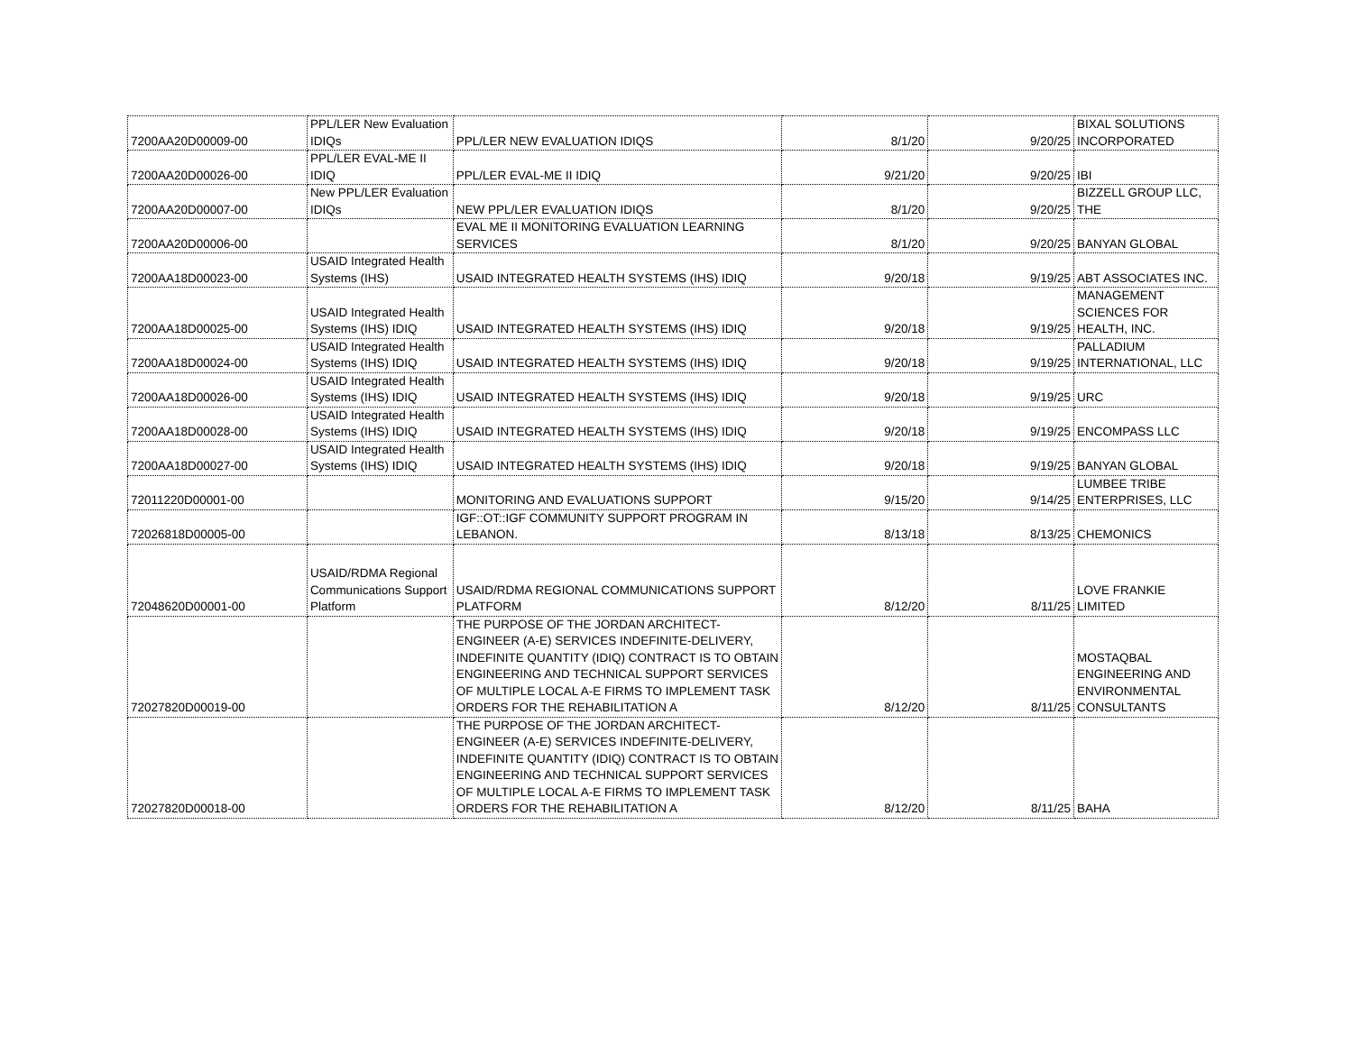| 7200AA20D00009-00 | PPL/LER New Evaluation IDIQs | PPL/LER NEW EVALUATION IDIQS | 8/1/20 | 9/20/25 | BIXAL SOLUTIONS INCORPORATED |
| 7200AA20D00026-00 | PPL/LER EVAL-ME II IDIQ | PPL/LER EVAL-ME II IDIQ | 9/21/20 | 9/20/25 | IBI |
| 7200AA20D00007-00 | New PPL/LER Evaluation IDIQs | NEW PPL/LER EVALUATION IDIQS | 8/1/20 | 9/20/25 | BIZZELL GROUP LLC, THE |
| 7200AA20D00006-00 | | EVAL ME II MONITORING EVALUATION LEARNING SERVICES | 8/1/20 | 9/20/25 | BANYAN GLOBAL |
| 7200AA18D00023-00 | USAID Integrated Health Systems (IHS) | USAID INTEGRATED HEALTH SYSTEMS (IHS) IDIQ | 9/20/18 | 9/19/25 | ABT ASSOCIATES INC. |
| 7200AA18D00025-00 | USAID Integrated Health Systems (IHS) IDIQ | USAID INTEGRATED HEALTH SYSTEMS (IHS) IDIQ | 9/20/18 | 9/19/25 | MANAGEMENT SCIENCES FOR HEALTH, INC. |
| 7200AA18D00024-00 | USAID Integrated Health Systems (IHS) IDIQ | USAID INTEGRATED HEALTH SYSTEMS (IHS) IDIQ | 9/20/18 | 9/19/25 | PALLADIUM INTERNATIONAL, LLC |
| 7200AA18D00026-00 | USAID Integrated Health Systems (IHS) IDIQ | USAID INTEGRATED HEALTH SYSTEMS (IHS) IDIQ | 9/20/18 | 9/19/25 | URC |
| 7200AA18D00028-00 | USAID Integrated Health Systems (IHS) IDIQ | USAID INTEGRATED HEALTH SYSTEMS (IHS) IDIQ | 9/20/18 | 9/19/25 | ENCOMPASS LLC |
| 7200AA18D00027-00 | USAID Integrated Health Systems (IHS) IDIQ | USAID INTEGRATED HEALTH SYSTEMS (IHS) IDIQ | 9/20/18 | 9/19/25 | BANYAN GLOBAL |
| 72011220D00001-00 | | MONITORING AND EVALUATIONS SUPPORT | 9/15/20 | 9/14/25 | LUMBEE TRIBE ENTERPRISES, LLC |
| 72026818D00005-00 | | IGF::OT::IGF COMMUNITY SUPPORT PROGRAM IN LEBANON. | 8/13/18 | 8/13/25 | CHEMONICS |
| 72048620D00001-00 | USAID/RDMA Regional Communications Support Platform | USAID/RDMA REGIONAL COMMUNICATIONS SUPPORT PLATFORM | 8/12/20 | 8/11/25 | LOVE FRANKIE LIMITED |
| 72027820D00019-00 | | THE PURPOSE OF THE JORDAN ARCHITECT-ENGINEER (A-E) SERVICES INDEFINITE-DELIVERY, INDEFINITE QUANTITY (IDIQ) CONTRACT IS TO OBTAIN ENGINEERING AND TECHNICAL SUPPORT SERVICES OF MULTIPLE LOCAL A-E FIRMS TO IMPLEMENT TASK ORDERS FOR THE REHABILITATION A | 8/12/20 | 8/11/25 | MOSTAQBAL ENGINEERING AND ENVIRONMENTAL CONSULTANTS |
| 72027820D00018-00 | | THE PURPOSE OF THE JORDAN ARCHITECT-ENGINEER (A-E) SERVICES INDEFINITE-DELIVERY, INDEFINITE QUANTITY (IDIQ) CONTRACT IS TO OBTAIN ENGINEERING AND TECHNICAL SUPPORT SERVICES OF MULTIPLE LOCAL A-E FIRMS TO IMPLEMENT TASK ORDERS FOR THE REHABILITATION A | 8/12/20 | 8/11/25 | BAHA |